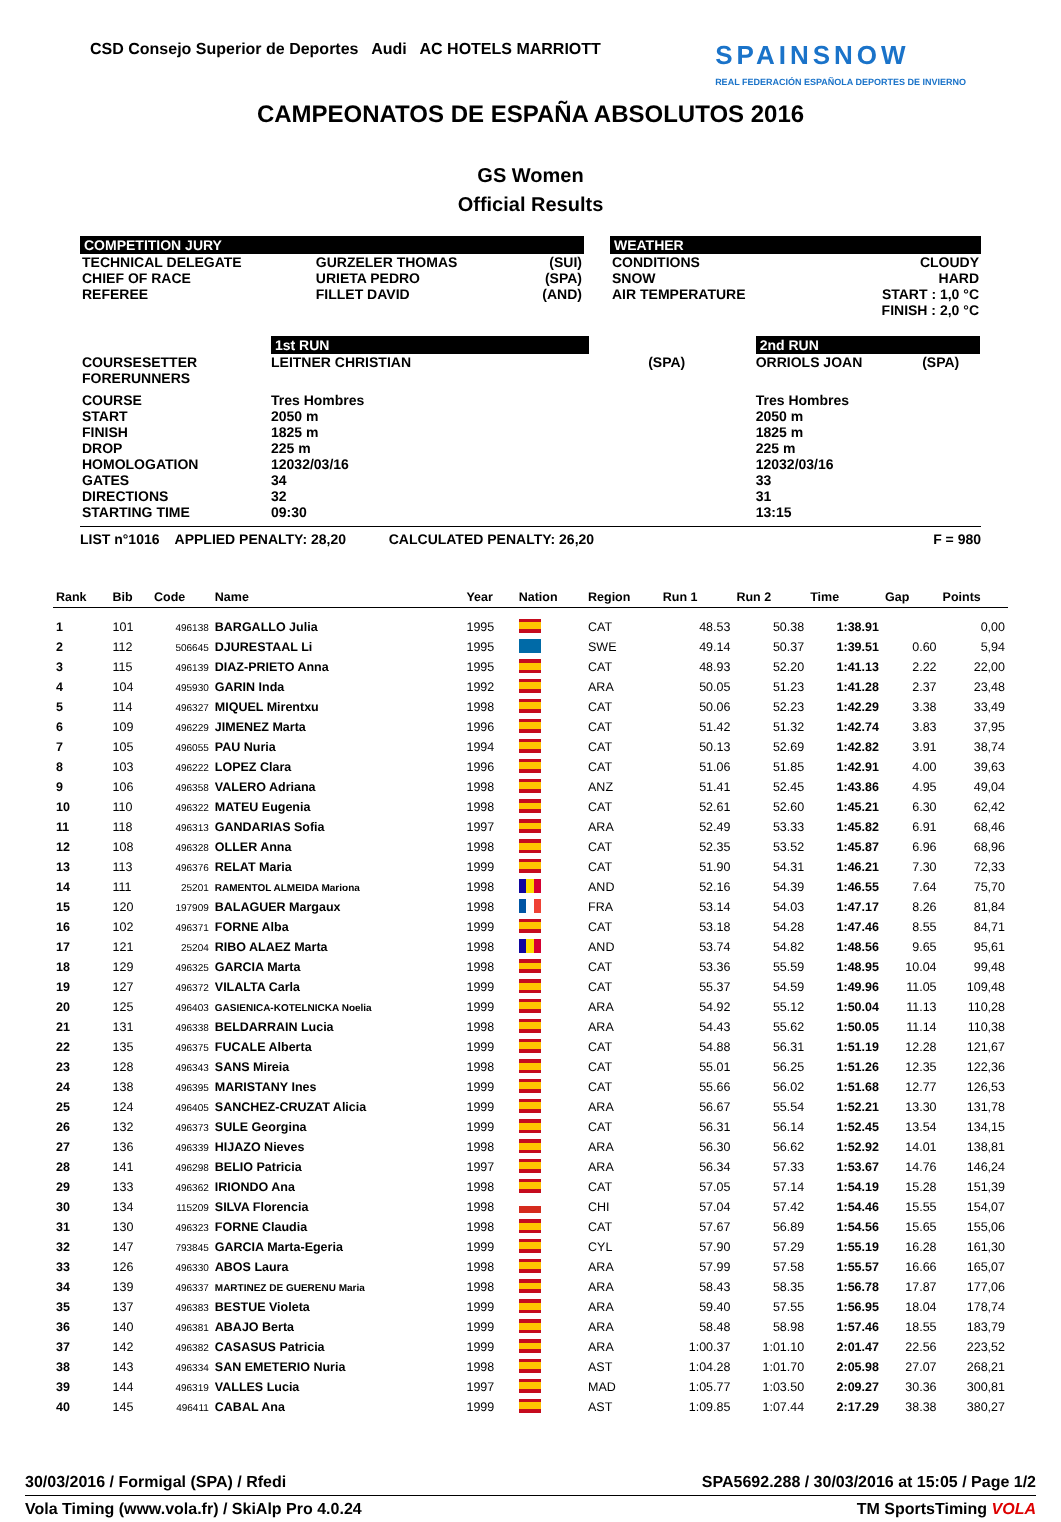CSD Consejo Superior de Deportes Audi AC HOTELS MARRIOTT SPAINSNOW
REAL FEDERACIÓN ESPAÑOLA DEPORTES DE INVIERNO
CAMPEONATOS DE ESPAÑA ABSOLUTOS 2016
GS Women
Official Results
COMPETITION JURY
| TECHNICAL DELEGATE CHIEF OF RACE REFEREE | GURZELER THOMAS URIETA PEDRO FILLET DAVID | (SUI) (SPA) (AND) |
WEATHER
| CONDITIONS SNOW AIR TEMPERATURE | CLOUDY HARD START : 1,0 °C FINISH : 2,0 °C |
| | 1st RUN | | 2nd RUN | |
| COURSESETTER FORERUNNERS | LEITNER CHRISTIAN | (SPA) | ORRIOLS JOAN | (SPA) |
| COURSE START FINISH DROP HOMOLOGATION GATES DIRECTIONS STARTING TIME | Tres Hombres 2050 m 1825 m 225 m 12032/03/16 34 32 09:30 | | Tres Hombres 2050 m 1825 m 225 m 12032/03/16 33 31 13:15 | |
LIST n°1016 APPLIED PENALTY: 28,20 CALCULATED PENALTY: 26,20 F = 980
| Rank | Bib | Code | Name | Year | Nation | Region | Run 1 | Run 2 | Time | Gap | Points |
| --- | --- | --- | --- | --- | --- | --- | --- | --- | --- | --- | --- |
| 1 | 101 | 496138 | BARGALLO Julia | 1995 | | CAT | 48.53 | 50.38 | 1:38.91 | | 0,00 |
| 2 | 112 | 506645 | DJURESTAAL Li | 1995 | | SWE | 49.14 | 50.37 | 1:39.51 | 0.60 | 5,94 |
| 3 | 115 | 496139 | DIAZ-PRIETO Anna | 1995 | | CAT | 48.93 | 52.20 | 1:41.13 | 2.22 | 22,00 |
| 4 | 104 | 495930 | GARIN Inda | 1992 | | ARA | 50.05 | 51.23 | 1:41.28 | 2.37 | 23,48 |
| 5 | 114 | 496327 | MIQUEL Mirentxu | 1998 | | CAT | 50.06 | 52.23 | 1:42.29 | 3.38 | 33,49 |
| 6 | 109 | 496229 | JIMENEZ Marta | 1996 | | CAT | 51.42 | 51.32 | 1:42.74 | 3.83 | 37,95 |
| 7 | 105 | 496055 | PAU Nuria | 1994 | | CAT | 50.13 | 52.69 | 1:42.82 | 3.91 | 38,74 |
| 8 | 103 | 496222 | LOPEZ Clara | 1996 | | CAT | 51.06 | 51.85 | 1:42.91 | 4.00 | 39,63 |
| 9 | 106 | 496358 | VALERO Adriana | 1998 | | ANZ | 51.41 | 52.45 | 1:43.86 | 4.95 | 49,04 |
| 10 | 110 | 496322 | MATEU Eugenia | 1998 | | CAT | 52.61 | 52.60 | 1:45.21 | 6.30 | 62,42 |
| 11 | 118 | 496313 | GANDARIAS Sofia | 1997 | | ARA | 52.49 | 53.33 | 1:45.82 | 6.91 | 68,46 |
| 12 | 108 | 496328 | OLLER Anna | 1998 | | CAT | 52.35 | 53.52 | 1:45.87 | 6.96 | 68,96 |
| 13 | 113 | 496376 | RELAT Maria | 1999 | | CAT | 51.90 | 54.31 | 1:46.21 | 7.30 | 72,33 |
| 14 | 111 | 25201 | RAMENTOL ALMEIDA Mariona | 1998 | | AND | 52.16 | 54.39 | 1:46.55 | 7.64 | 75,70 |
| 15 | 120 | 197909 | BALAGUER Margaux | 1998 | | FRA | 53.14 | 54.03 | 1:47.17 | 8.26 | 81,84 |
| 16 | 102 | 496371 | FORNE Alba | 1999 | | CAT | 53.18 | 54.28 | 1:47.46 | 8.55 | 84,71 |
| 17 | 121 | 25204 | RIBO ALAEZ Marta | 1998 | | AND | 53.74 | 54.82 | 1:48.56 | 9.65 | 95,61 |
| 18 | 129 | 496325 | GARCIA Marta | 1998 | | CAT | 53.36 | 55.59 | 1:48.95 | 10.04 | 99,48 |
| 19 | 127 | 496372 | VILALTA Carla | 1999 | | CAT | 55.37 | 54.59 | 1:49.96 | 11.05 | 109,48 |
| 20 | 125 | 496403 | GASIENICA-KOTELNICKA Noelia | 1999 | | ARA | 54.92 | 55.12 | 1:50.04 | 11.13 | 110,28 |
| 21 | 131 | 496338 | BELDARRAIN Lucia | 1998 | | ARA | 54.43 | 55.62 | 1:50.05 | 11.14 | 110,38 |
| 22 | 135 | 496375 | FUCALE Alberta | 1999 | | CAT | 54.88 | 56.31 | 1:51.19 | 12.28 | 121,67 |
| 23 | 128 | 496343 | SANS Mireia | 1998 | | CAT | 55.01 | 56.25 | 1:51.26 | 12.35 | 122,36 |
| 24 | 138 | 496395 | MARISTANY Ines | 1999 | | CAT | 55.66 | 56.02 | 1:51.68 | 12.77 | 126,53 |
| 25 | 124 | 496405 | SANCHEZ-CRUZAT Alicia | 1999 | | ARA | 56.67 | 55.54 | 1:52.21 | 13.30 | 131,78 |
| 26 | 132 | 496373 | SULE Georgina | 1999 | | CAT | 56.31 | 56.14 | 1:52.45 | 13.54 | 134,15 |
| 27 | 136 | 496339 | HIJAZO Nieves | 1998 | | ARA | 56.30 | 56.62 | 1:52.92 | 14.01 | 138,81 |
| 28 | 141 | 496298 | BELIO Patricia | 1997 | | ARA | 56.34 | 57.33 | 1:53.67 | 14.76 | 146,24 |
| 29 | 133 | 496362 | IRIONDO Ana | 1998 | | CAT | 57.05 | 57.14 | 1:54.19 | 15.28 | 151,39 |
| 30 | 134 | 115209 | SILVA Florencia | 1998 | | CHI | 57.04 | 57.42 | 1:54.46 | 15.55 | 154,07 |
| 31 | 130 | 496323 | FORNE Claudia | 1998 | | CAT | 57.67 | 56.89 | 1:54.56 | 15.65 | 155,06 |
| 32 | 147 | 793845 | GARCIA Marta-Egeria | 1999 | | CYL | 57.90 | 57.29 | 1:55.19 | 16.28 | 161,30 |
| 33 | 126 | 496330 | ABOS Laura | 1998 | | ARA | 57.99 | 57.58 | 1:55.57 | 16.66 | 165,07 |
| 34 | 139 | 496337 | MARTINEZ DE GUERENU Maria | 1998 | | ARA | 58.43 | 58.35 | 1:56.78 | 17.87 | 177,06 |
| 35 | 137 | 496383 | BESTUE Violeta | 1999 | | ARA | 59.40 | 57.55 | 1:56.95 | 18.04 | 178,74 |
| 36 | 140 | 496381 | ABAJO Berta | 1999 | | ARA | 58.48 | 58.98 | 1:57.46 | 18.55 | 183,79 |
| 37 | 142 | 496382 | CASASUS Patricia | 1999 | | ARA | 1:00.37 | 1:01.10 | 2:01.47 | 22.56 | 223,52 |
| 38 | 143 | 496334 | SAN EMETERIO Nuria | 1998 | | AST | 1:04.28 | 1:01.70 | 2:05.98 | 27.07 | 268,21 |
| 39 | 144 | 496319 | VALLES Lucia | 1997 | | MAD | 1:05.77 | 1:03.50 | 2:09.27 | 30.36 | 300,81 |
| 40 | 145 | 496411 | CABAL Ana | 1999 | | AST | 1:09.85 | 1:07.44 | 2:17.29 | 38.38 | 380,27 |
30/03/2016 / Formigal (SPA) / Rfedi SPA5692.288 / 30/03/2016 at 15:05 / Page 1/2
Vola Timing (www.vola.fr) / SkiAlp Pro 4.0.24 TM SportsTiming VOLA